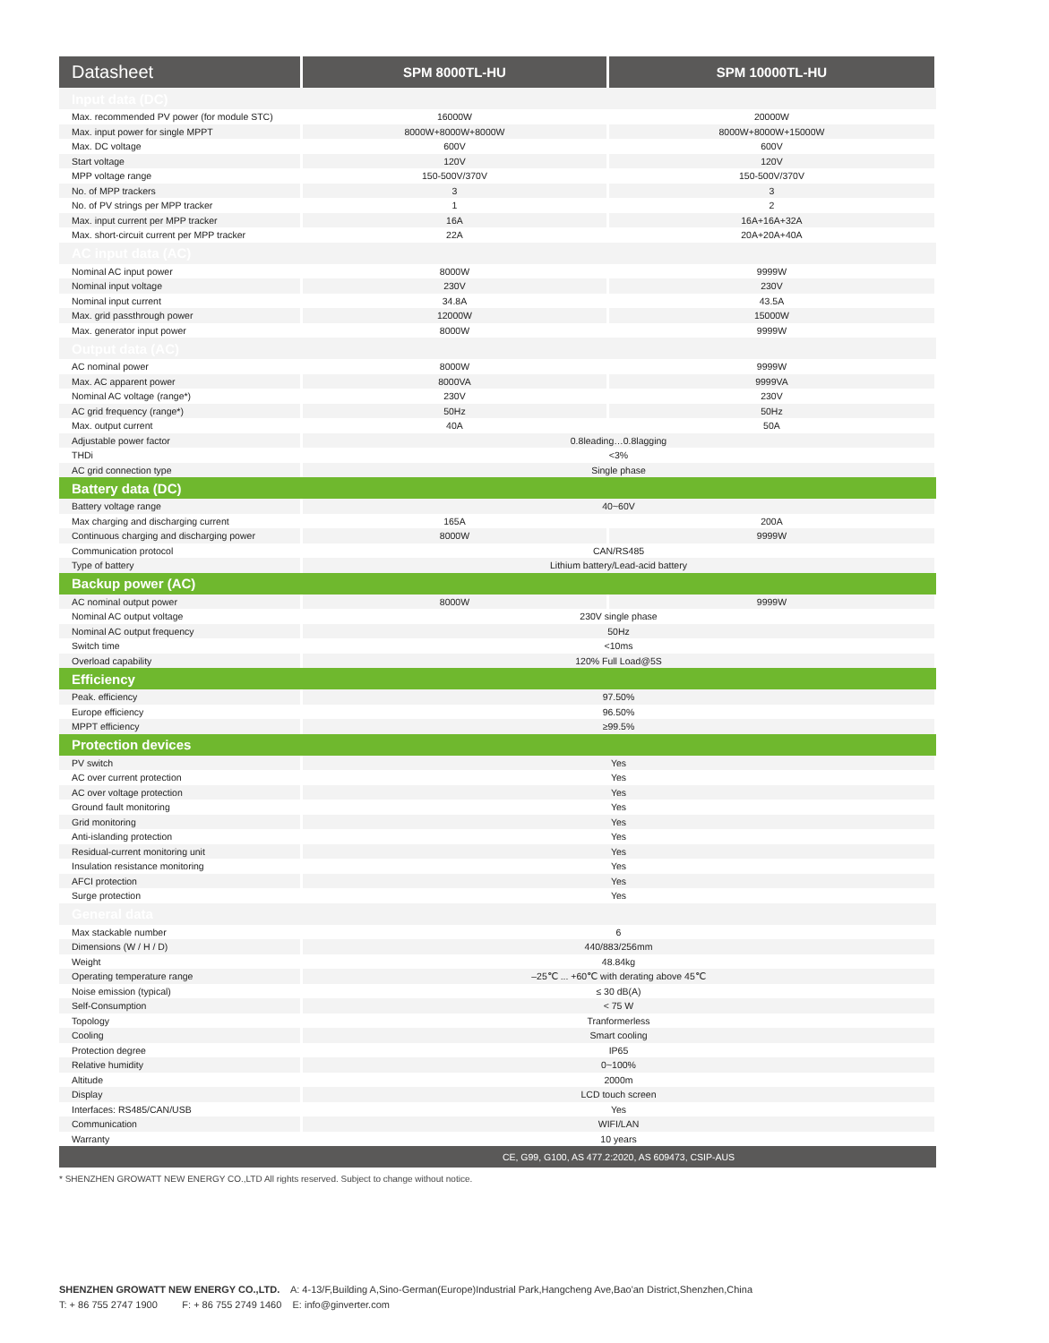| Datasheet | SPM 8000TL-HU | SPM 10000TL-HU |
| --- | --- | --- |
| Input data (DC) | | |
| Max. recommended PV power (for module STC) | 16000W | 20000W |
| Max. input power for single MPPT | 8000W+8000W+8000W | 8000W+8000W+15000W |
| Max. DC voltage | 600V | 600V |
| Start voltage | 120V | 120V |
| MPP voltage range | 150-500V/370V | 150-500V/370V |
| No. of MPP trackers | 3 | 3 |
| No. of PV strings per MPP tracker | 1 | 2 |
| Max. input current per MPP tracker | 16A | 16A+16A+32A |
| Max. short-circuit current per MPP tracker | 22A | 20A+20A+40A |
| AC input data (AC) | | |
| Nominal AC input power | 8000W | 9999W |
| Nominal input voltage | 230V | 230V |
| Nominal input current | 34.8A | 43.5A |
| Max. grid passthrough power | 12000W | 15000W |
| Max. generator input power | 8000W | 9999W |
| Output data (AC) | | |
| AC nominal power | 8000W | 9999W |
| Max. AC apparent power | 8000VA | 9999VA |
| Nominal AC voltage (range*) | 230V | 230V |
| AC grid frequency (range*) | 50Hz | 50Hz |
| Max. output current | 40A | 50A |
| Adjustable power factor | 0.8leading…0.8lagging | |
| THDi | <3% | |
| AC grid connection type | Single phase | |
| Battery data (DC) | | |
| Battery voltage range | 40~60V | |
| Max charging and discharging current | 165A | 200A |
| Continuous charging and discharging power | 8000W | 9999W |
| Communication protocol | CAN/RS485 | |
| Type of battery | Lithium battery/Lead-acid battery | |
| Backup power (AC) | | |
| AC nominal output power | 8000W | 9999W |
| Nominal AC output voltage | 230V single phase | |
| Nominal AC output frequency | 50Hz | |
| Switch time | <10ms | |
| Overload capability | 120% Full Load@5S | |
| Efficiency | | |
| Peak. efficiency | 97.50% | |
| Europe efficiency | 96.50% | |
| MPPT efficiency | ≥99.5% | |
| Protection devices | | |
| PV switch | Yes | |
| AC over current protection | Yes | |
| AC over voltage protection | Yes | |
| Ground fault monitoring | Yes | |
| Grid monitoring | Yes | |
| Anti-islanding protection | Yes | |
| Residual-current monitoring unit | Yes | |
| Insulation resistance monitoring | Yes | |
| AFCI protection | Yes | |
| Surge protection | Yes | |
| General data | | |
| Max stackable number | 6 | |
| Dimensions (W / H / D) | 440/883/256mm | |
| Weight | 48.84kg | |
| Operating temperature range | –25℃ ... +60℃ with derating above 45℃ | |
| Noise emission (typical) | ≤ 30 dB(A) | |
| Self-Consumption | < 75 W | |
| Topology | Tranformerless | |
| Cooling | Smart cooling | |
| Protection degree | IP65 | |
| Relative humidity | 0~100% | |
| Altitude | 2000m | |
| Display | LCD touch screen | |
| Interfaces: RS485/CAN/USB | Yes | |
| Communication | WIFI/LAN | |
| Warranty | 10 years | |
| | CE, G99, G100, AS 477.2:2020, AS 609473, CSIP-AUS | |
* SHENZHEN GROWATT NEW ENERGY CO.,LTD All rights reserved. Subject to change without notice.
SHENZHEN GROWATT NEW ENERGY CO.,LTD. A: 4-13/F,Building A,Sino-German(Europe)Industrial Park,Hangcheng Ave,Bao'an District,Shenzhen,China
T: + 86 755 2747 1900 F: + 86 755 2749 1460 E: info@ginverter.com